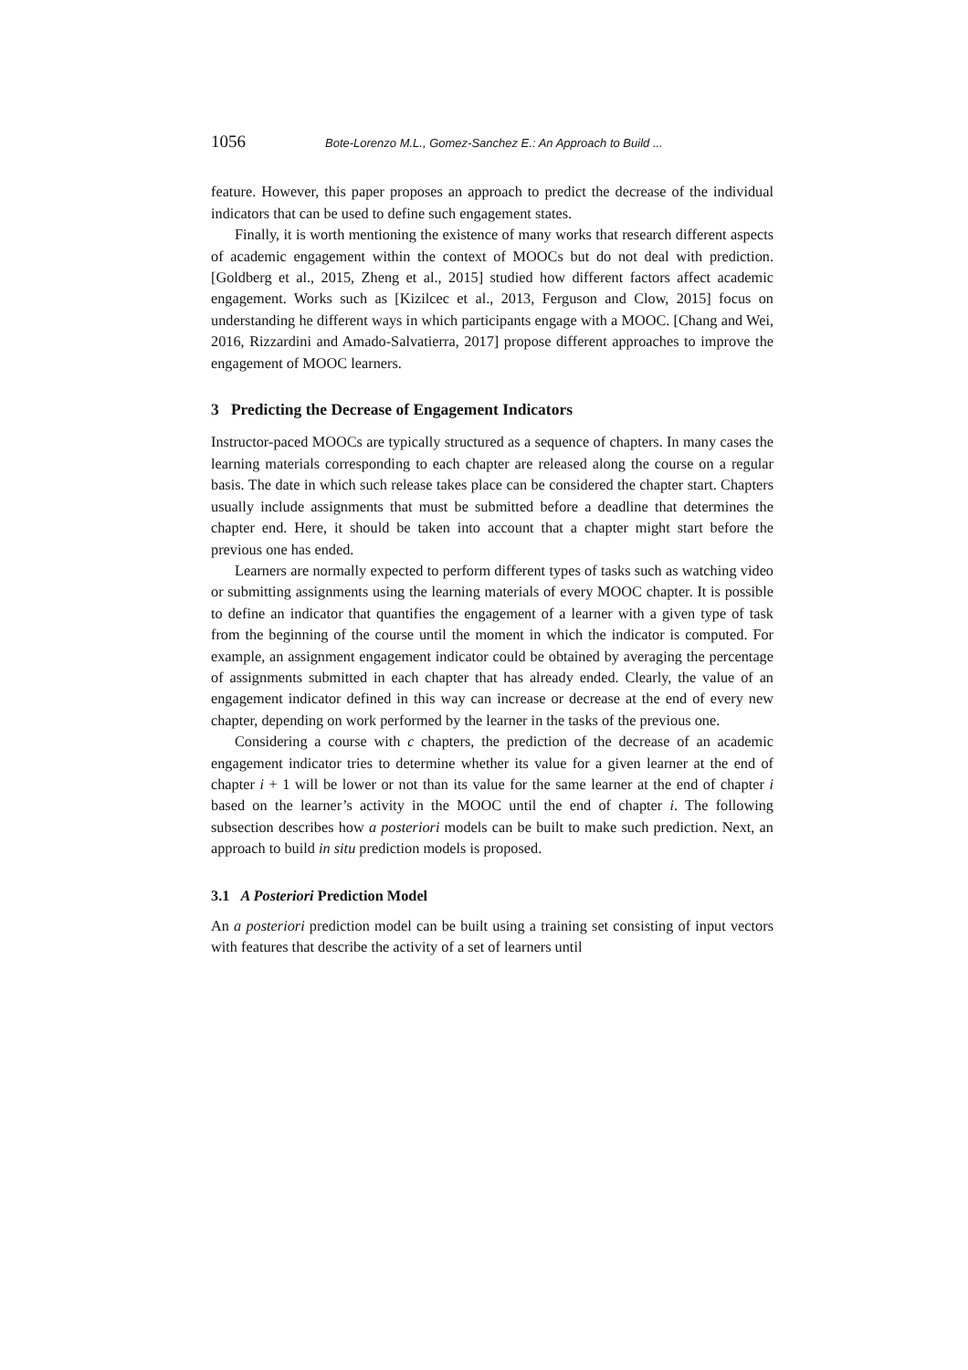1056 Bote-Lorenzo M.L., Gomez-Sanchez E.: An Approach to Build ...
feature. However, this paper proposes an approach to predict the decrease of the individual indicators that can be used to define such engagement states.
Finally, it is worth mentioning the existence of many works that research different aspects of academic engagement within the context of MOOCs but do not deal with prediction. [Goldberg et al., 2015, Zheng et al., 2015] studied how different factors affect academic engagement. Works such as [Kizilcec et al., 2013, Ferguson and Clow, 2015] focus on understanding he different ways in which participants engage with a MOOC. [Chang and Wei, 2016, Rizzardini and Amado-Salvatierra, 2017] propose different approaches to improve the engagement of MOOC learners.
3 Predicting the Decrease of Engagement Indicators
Instructor-paced MOOCs are typically structured as a sequence of chapters. In many cases the learning materials corresponding to each chapter are released along the course on a regular basis. The date in which such release takes place can be considered the chapter start. Chapters usually include assignments that must be submitted before a deadline that determines the chapter end. Here, it should be taken into account that a chapter might start before the previous one has ended.
Learners are normally expected to perform different types of tasks such as watching video or submitting assignments using the learning materials of every MOOC chapter. It is possible to define an indicator that quantifies the engagement of a learner with a given type of task from the beginning of the course until the moment in which the indicator is computed. For example, an assignment engagement indicator could be obtained by averaging the percentage of assignments submitted in each chapter that has already ended. Clearly, the value of an engagement indicator defined in this way can increase or decrease at the end of every new chapter, depending on work performed by the learner in the tasks of the previous one.
Considering a course with c chapters, the prediction of the decrease of an academic engagement indicator tries to determine whether its value for a given learner at the end of chapter i + 1 will be lower or not than its value for the same learner at the end of chapter i based on the learner’s activity in the MOOC until the end of chapter i. The following subsection describes how a posteriori models can be built to make such prediction. Next, an approach to build in situ prediction models is proposed.
3.1 A Posteriori Prediction Model
An a posteriori prediction model can be built using a training set consisting of input vectors with features that describe the activity of a set of learners until